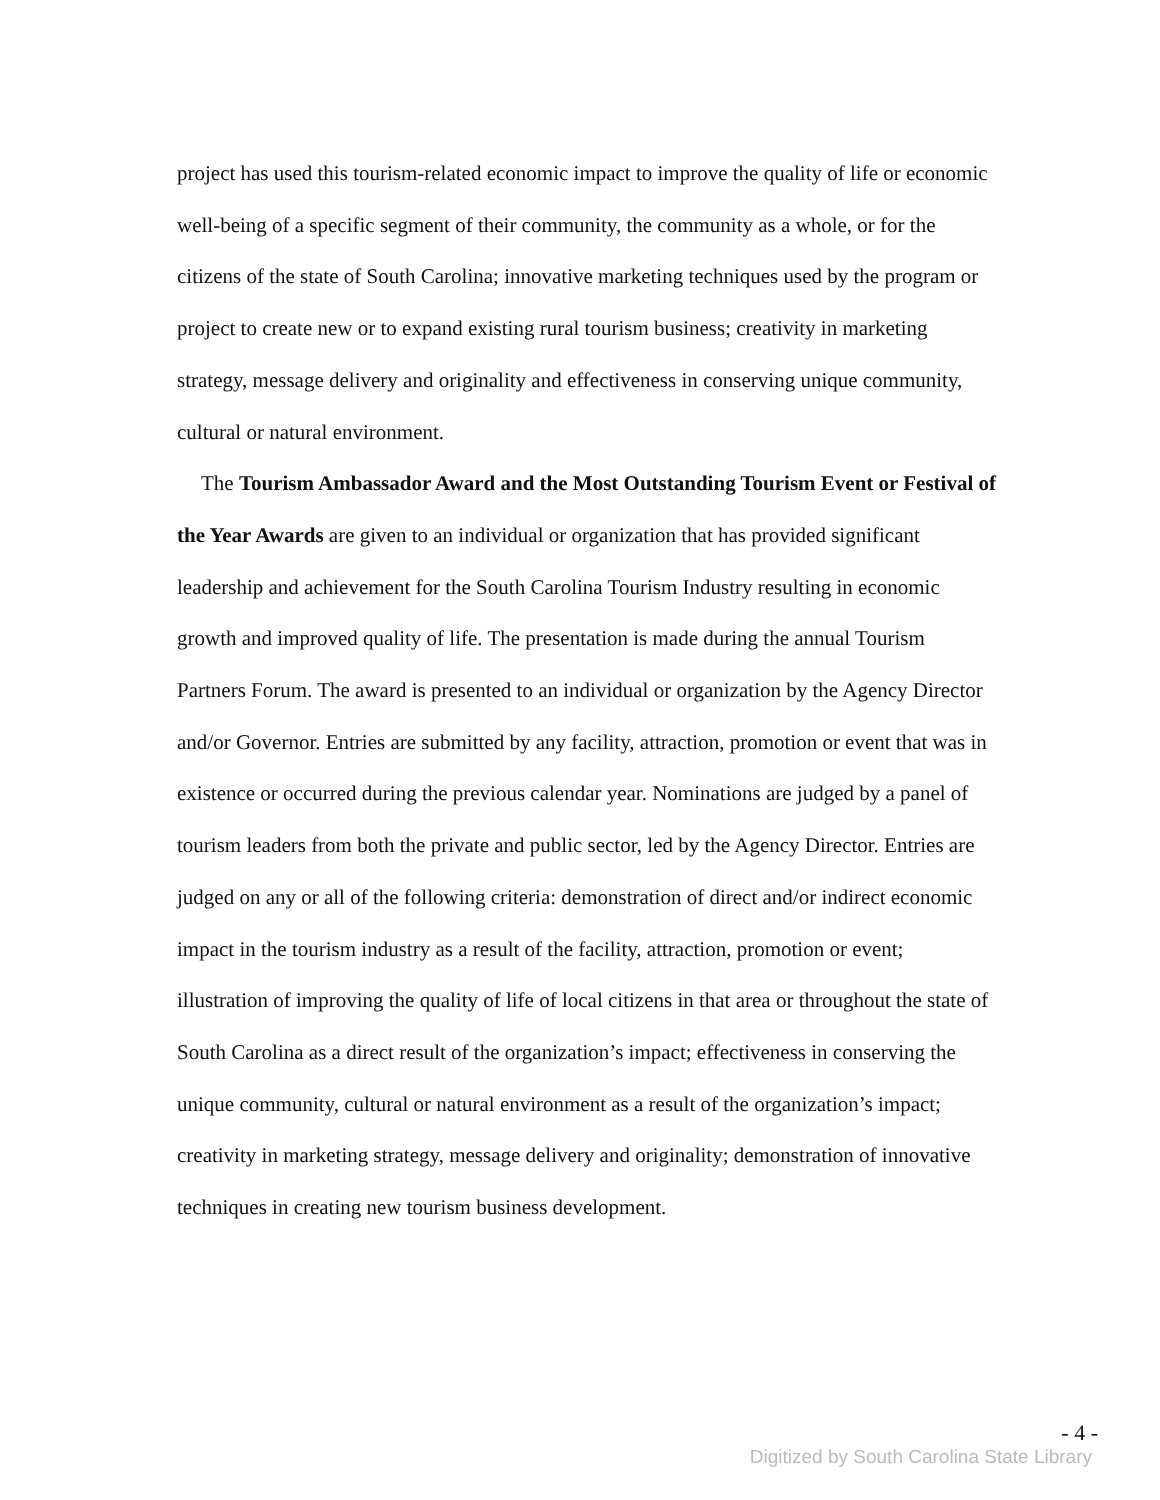project has used this tourism-related economic impact to improve the quality of life or economic well-being of a specific segment of their community, the community as a whole, or for the citizens of the state of South Carolina; innovative marketing techniques used by the program or project to create new or to expand existing rural tourism business; creativity in marketing strategy, message delivery and originality and effectiveness in conserving unique community, cultural or natural environment.
The Tourism Ambassador Award and the Most Outstanding Tourism Event or Festival of the Year Awards are given to an individual or organization that has provided significant leadership and achievement for the South Carolina Tourism Industry resulting in economic growth and improved quality of life. The presentation is made during the annual Tourism Partners Forum. The award is presented to an individual or organization by the Agency Director and/or Governor. Entries are submitted by any facility, attraction, promotion or event that was in existence or occurred during the previous calendar year. Nominations are judged by a panel of tourism leaders from both the private and public sector, led by the Agency Director. Entries are judged on any or all of the following criteria: demonstration of direct and/or indirect economic impact in the tourism industry as a result of the facility, attraction, promotion or event; illustration of improving the quality of life of local citizens in that area or throughout the state of South Carolina as a direct result of the organization’s impact; effectiveness in conserving the unique community, cultural or natural environment as a result of the organization’s impact; creativity in marketing strategy, message delivery and originality; demonstration of innovative techniques in creating new tourism business development.
- 4 -
Digitized by South Carolina State Library